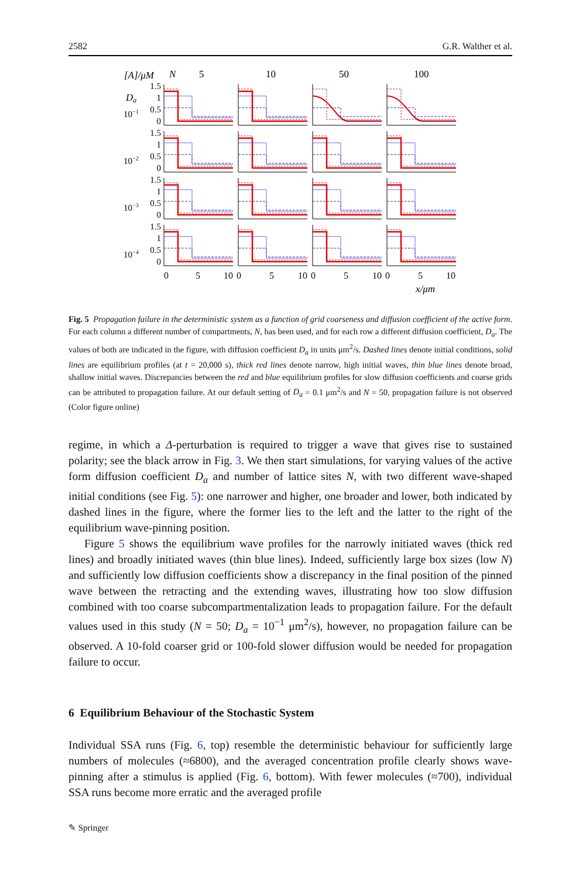2582 G.R. Walther et al.
[A]/μM
N
5
10
50
100
Da
1.5
1
0.5
0
1.5
1
0.5
0
1.5
1
0.5
0
1.5
1
0.5
0
10−1
10−2
10−3
10−4
0
5
10
0
5
10
0
5
10
0
5
10
x/μm
Fig. 5 Propagation failure in the deterministic system as a function of grid coarseness and diffusion coefficient of the active form. For each column a different number of compartments, N, has been used, and for each row a different diffusion coefficient, D<sub>a</sub>. The values of both are indicated in the figure, with diffusion coefficient D<sub>a</sub> in units μm<sup>2</sup>/s. Dashed lines denote initial conditions, solid lines are equilibrium profiles (at t = 20,000 s), thick red lines denote narrow, high initial waves, thin blue lines denote broad, shallow initial waves. Discrepancies between the red and blue equilibrium profiles for slow diffusion coefficients and coarse grids can be attributed to propagation failure. At our default setting of D<sub>a</sub> = 0.1 μm<sup>2</sup>/s and N = 50, propagation failure is not observed (Color figure online)
regime, in which a Δ-perturbation is required to trigger a wave that gives rise to sustained polarity; see the black arrow in Fig. 3. We then start simulations, for varying values of the active form diffusion coefficient D<sub>a</sub> and number of lattice sites N, with two different wave-shaped initial conditions (see Fig. 5): one narrower and higher, one broader and lower, both indicated by dashed lines in the figure, where the former lies to the left and the latter to the right of the equilibrium wave-pinning position.
Figure 5 shows the equilibrium wave profiles for the narrowly initiated waves (thick red lines) and broadly initiated waves (thin blue lines). Indeed, sufficiently large box sizes (low N) and sufficiently low diffusion coefficients show a discrepancy in the final position of the pinned wave between the retracting and the extending waves, illustrating how too slow diffusion combined with too coarse subcompartmentalization leads to propagation failure. For the default values used in this study (N = 50; D<sub>a</sub> = 10<sup>−1</sup> μm<sup>2</sup>/s), however, no propagation failure can be observed. A 10-fold coarser grid or 100-fold slower diffusion would be needed for propagation failure to occur.
6 Equilibrium Behaviour of the Stochastic System
Individual SSA runs (Fig. 6, top) resemble the deterministic behaviour for sufficiently large numbers of molecules (≈6800), and the averaged concentration profile clearly shows wave-pinning after a stimulus is applied (Fig. 6, bottom). With fewer molecules (≈700), individual SSA runs become more erratic and the averaged profile
✎ Springer